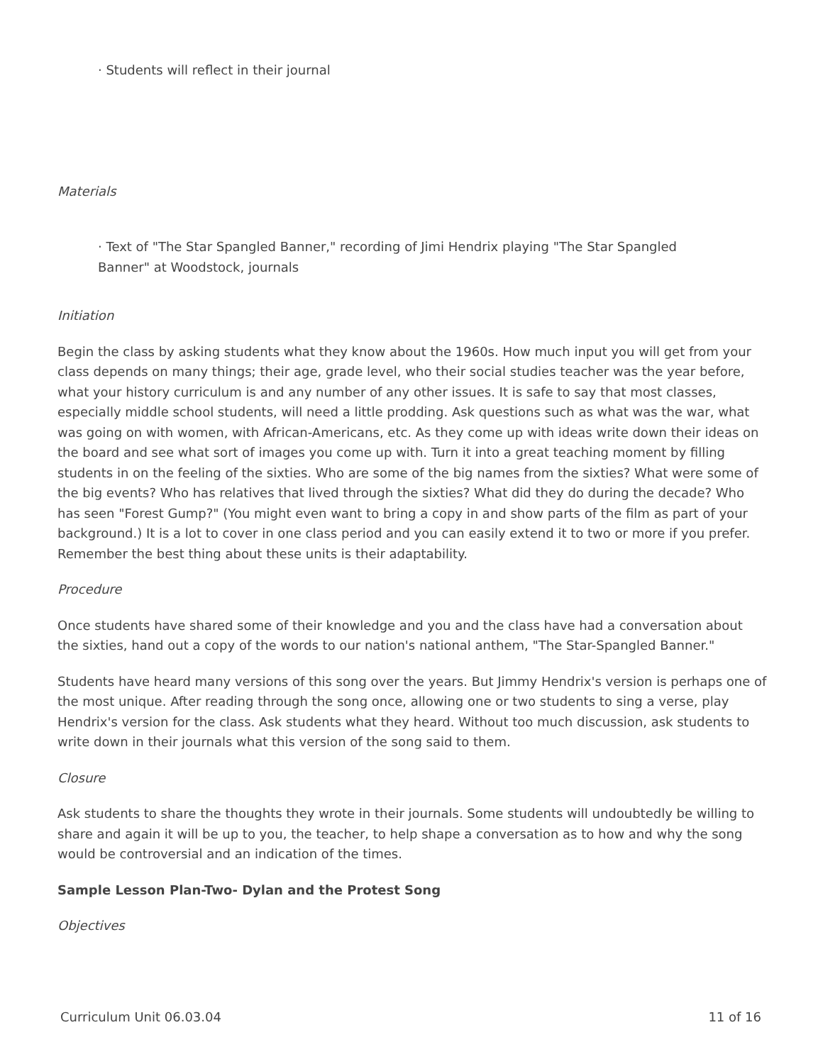· Students will reflect in their journal
Materials
· Text of "The Star Spangled Banner," recording of Jimi Hendrix playing "The Star Spangled Banner" at Woodstock, journals
Initiation
Begin the class by asking students what they know about the 1960s. How much input you will get from your class depends on many things; their age, grade level, who their social studies teacher was the year before, what your history curriculum is and any number of any other issues. It is safe to say that most classes, especially middle school students, will need a little prodding. Ask questions such as what was the war, what was going on with women, with African-Americans, etc. As they come up with ideas write down their ideas on the board and see what sort of images you come up with. Turn it into a great teaching moment by filling students in on the feeling of the sixties. Who are some of the big names from the sixties? What were some of the big events? Who has relatives that lived through the sixties? What did they do during the decade? Who has seen "Forest Gump?" (You might even want to bring a copy in and show parts of the film as part of your background.) It is a lot to cover in one class period and you can easily extend it to two or more if you prefer. Remember the best thing about these units is their adaptability.
Procedure
Once students have shared some of their knowledge and you and the class have had a conversation about the sixties, hand out a copy of the words to our nation's national anthem, "The Star-Spangled Banner."
Students have heard many versions of this song over the years. But Jimmy Hendrix's version is perhaps one of the most unique. After reading through the song once, allowing one or two students to sing a verse, play Hendrix's version for the class. Ask students what they heard. Without too much discussion, ask students to write down in their journals what this version of the song said to them.
Closure
Ask students to share the thoughts they wrote in their journals. Some students will undoubtedly be willing to share and again it will be up to you, the teacher, to help shape a conversation as to how and why the song would be controversial and an indication of the times.
Sample Lesson Plan-Two- Dylan and the Protest Song
Objectives
Curriculum Unit 06.03.04 11 of 16